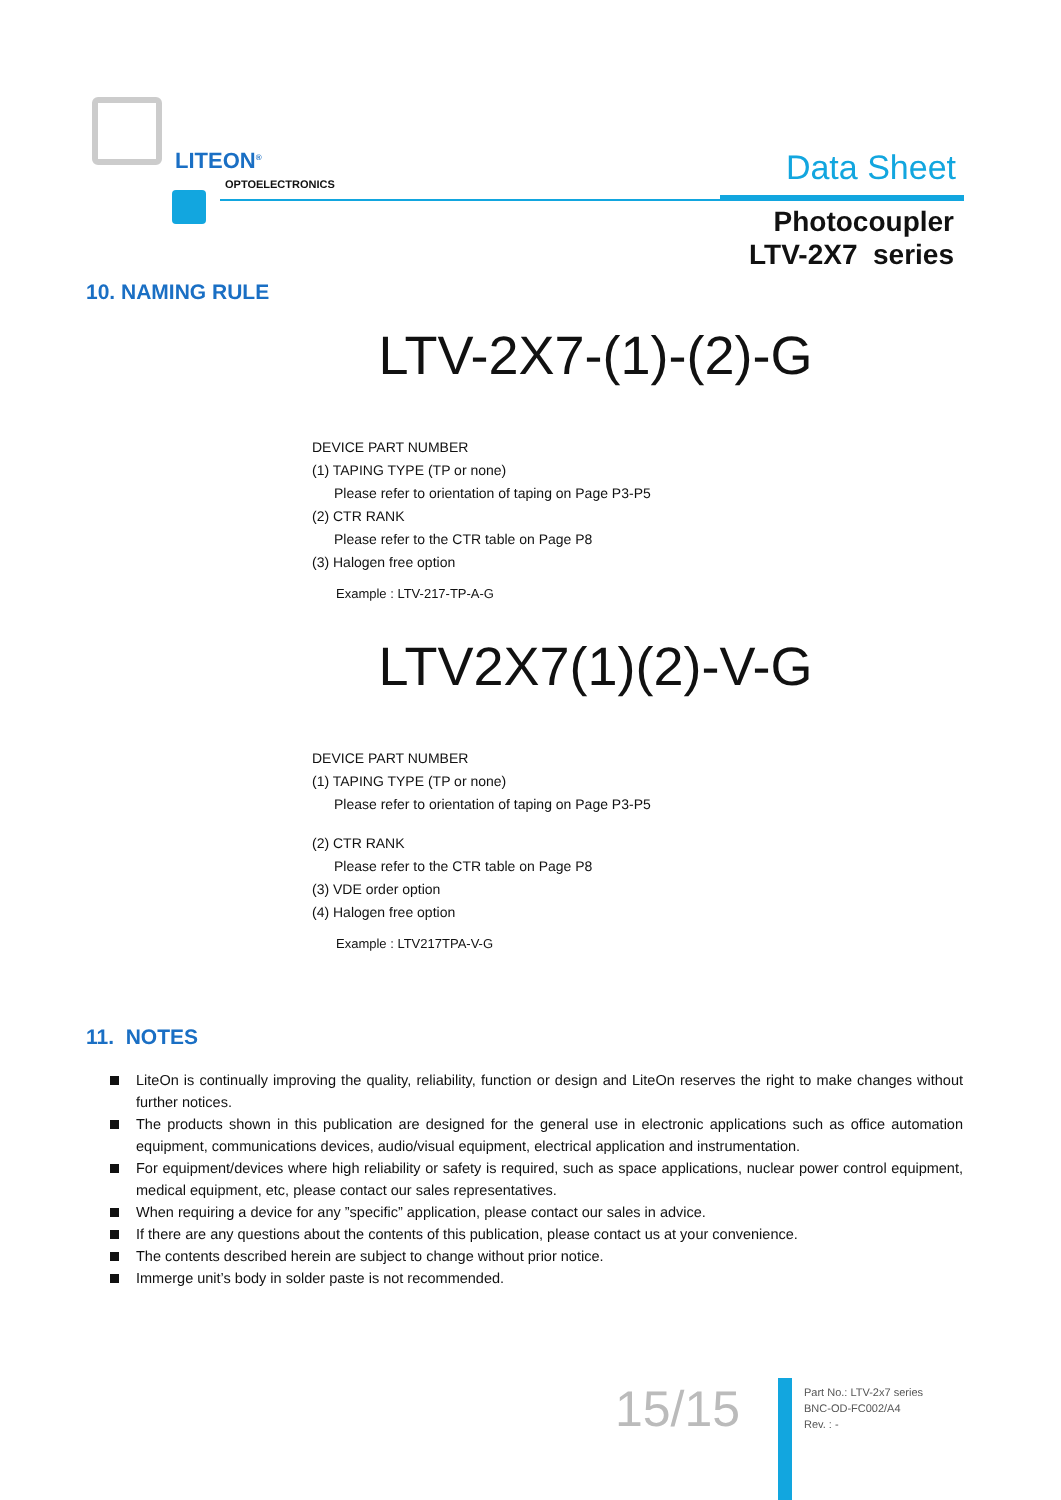LITEON<sup>®</sup>
OPTOELECTRONICS Data Sheet
Photocoupler
LTV-2X7 series
10. NAMING RULE
LTV-2X7-(1)-(2)-G
DEVICE PART NUMBER
(1) TAPING TYPE (TP or none)
Please refer to orientation of taping on Page P3-P5
(2) CTR RANK
Please refer to the CTR table on Page P8
(3) Halogen free option
Example : LTV-217-TP-A-G
LTV2X7(1)(2)-V-G
DEVICE PART NUMBER
(1) TAPING TYPE (TP or none)
Please refer to orientation of taping on Page P3-P5
(2) CTR RANK
Please refer to the CTR table on Page P8
(3) VDE order option
(4) Halogen free option
Example : LTV217TPA-V-G
11. NOTES
LiteOn is continually improving the quality, reliability, function or design and LiteOn reserves the right to make changes without further notices.
The products shown in this publication are designed for the general use in electronic applications such as office automation equipment, communications devices, audio/visual equipment, electrical application and instrumentation.
For equipment/devices where high reliability or safety is required, such as space applications, nuclear power control equipment, medical equipment, etc, please contact our sales representatives.
When requiring a device for any ”specific” application, please contact our sales in advice.
If there are any questions about the contents of this publication, please contact us at your convenience.
The contents described herein are subject to change without prior notice.
Immerge unit’s body in solder paste is not recommended.
15/15
Part No.: LTV-2x7 series
BNC-OD-FC002/A4
Rev. : -